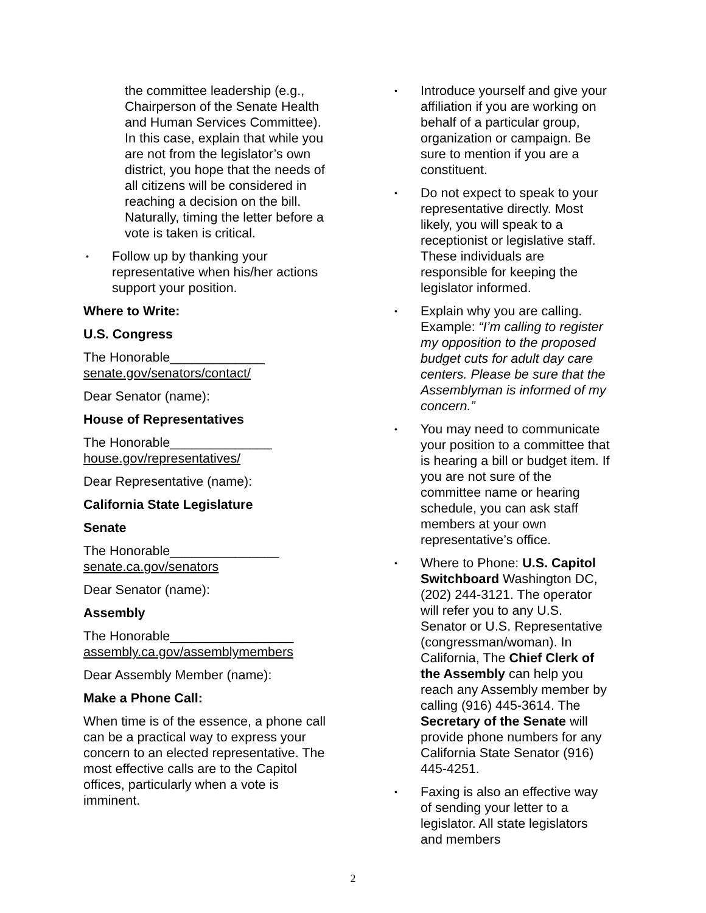the committee leadership (e.g., Chairperson of the Senate Health and Human Services Committee). In this case, explain that while you are not from the legislator’s own district, you hope that the needs of all citizens will be considered in reaching a decision on the bill. Naturally, timing the letter before a vote is taken is critical.
• Follow up by thanking your representative when his/her actions support your position.
Where to Write:
U.S. Congress
The Honorable_____________
senate.gov/senators/contact/
Dear Senator (name):
House of Representatives
The Honorable______________
house.gov/representatives/
Dear Representative (name):
California State Legislature
Senate
The Honorable_______________
senate.ca.gov/senators
Dear Senator (name):
Assembly
The Honorable_________________
assembly.ca.gov/assemblymembers
Dear Assembly Member (name):
Make a Phone Call:
When time is of the essence, a phone call can be a practical way to express your concern to an elected representative. The most effective calls are to the Capitol offices, particularly when a vote is imminent.
• Introduce yourself and give your affiliation if you are working on behalf of a particular group, organization or campaign. Be sure to mention if you are a constituent.
• Do not expect to speak to your representative directly. Most likely, you will speak to a receptionist or legislative staff. These individuals are responsible for keeping the legislator informed.
• Explain why you are calling. Example: “I’m calling to register my opposition to the proposed budget cuts for adult day care centers. Please be sure that the Assemblyman is informed of my concern.”
• You may need to communicate your position to a committee that is hearing a bill or budget item. If you are not sure of the committee name or hearing schedule, you can ask staff members at your own representative’s office.
• Where to Phone: U.S. Capitol Switchboard Washington DC, (202) 244-3121. The operator will refer you to any U.S. Senator or U.S. Representative (congressman/woman). In California, The Chief Clerk of the Assembly can help you reach any Assembly member by calling (916) 445-3614. The Secretary of the Senate will provide phone numbers for any California State Senator (916) 445-4251.
• Faxing is also an effective way of sending your letter to a legislator. All state legislators and members
2